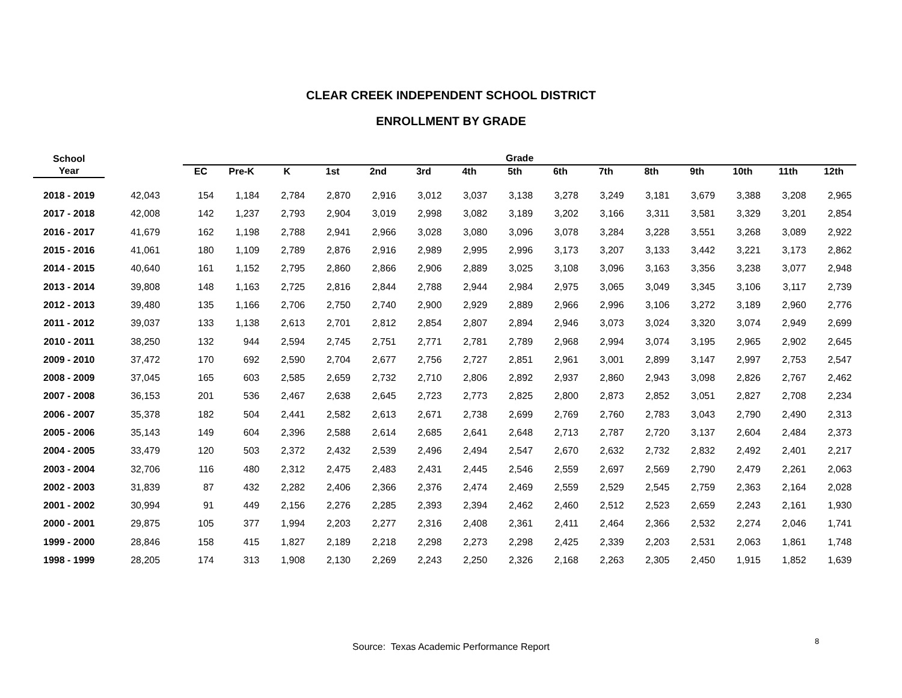CLEAR CREEK INDEPENDENT SCHOOL DISTRICT
ENROLLMENT BY GRADE
| School | | | Grade | | | | | | | | | | | | | | |
| --- | --- | --- | --- | --- | --- | --- | --- | --- | --- | --- | --- | --- | --- | --- | --- | --- | --- |
| Year | | | EC | Pre-K | K | 1st | 2nd | 3rd | 4th | 5th | 6th | 7th | 8th | 9th | 10th | 11th | 12th |
| 2018 - 2019 | 42,043 | | 154 | 1,184 | 2,784 | 2,870 | 2,916 | 3,012 | 3,037 | 3,138 | 3,278 | 3,249 | 3,181 | 3,679 | 3,388 | 3,208 | 2,965 |
| 2017 - 2018 | 42,008 | | 142 | 1,237 | 2,793 | 2,904 | 3,019 | 2,998 | 3,082 | 3,189 | 3,202 | 3,166 | 3,311 | 3,581 | 3,329 | 3,201 | 2,854 |
| 2016 - 2017 | 41,679 | | 162 | 1,198 | 2,788 | 2,941 | 2,966 | 3,028 | 3,080 | 3,096 | 3,078 | 3,284 | 3,228 | 3,551 | 3,268 | 3,089 | 2,922 |
| 2015 - 2016 | 41,061 | | 180 | 1,109 | 2,789 | 2,876 | 2,916 | 2,989 | 2,995 | 2,996 | 3,173 | 3,207 | 3,133 | 3,442 | 3,221 | 3,173 | 2,862 |
| 2014 - 2015 | 40,640 | | 161 | 1,152 | 2,795 | 2,860 | 2,866 | 2,906 | 2,889 | 3,025 | 3,108 | 3,096 | 3,163 | 3,356 | 3,238 | 3,077 | 2,948 |
| 2013 - 2014 | 39,808 | | 148 | 1,163 | 2,725 | 2,816 | 2,844 | 2,788 | 2,944 | 2,984 | 2,975 | 3,065 | 3,049 | 3,345 | 3,106 | 3,117 | 2,739 |
| 2012 - 2013 | 39,480 | | 135 | 1,166 | 2,706 | 2,750 | 2,740 | 2,900 | 2,929 | 2,889 | 2,966 | 2,996 | 3,106 | 3,272 | 3,189 | 2,960 | 2,776 |
| 2011 - 2012 | 39,037 | | 133 | 1,138 | 2,613 | 2,701 | 2,812 | 2,854 | 2,807 | 2,894 | 2,946 | 3,073 | 3,024 | 3,320 | 3,074 | 2,949 | 2,699 |
| 2010 - 2011 | 38,250 | | 132 | 944 | 2,594 | 2,745 | 2,751 | 2,771 | 2,781 | 2,789 | 2,968 | 2,994 | 3,074 | 3,195 | 2,965 | 2,902 | 2,645 |
| 2009 - 2010 | 37,472 | | 170 | 692 | 2,590 | 2,704 | 2,677 | 2,756 | 2,727 | 2,851 | 2,961 | 3,001 | 2,899 | 3,147 | 2,997 | 2,753 | 2,547 |
| 2008 - 2009 | 37,045 | | 165 | 603 | 2,585 | 2,659 | 2,732 | 2,710 | 2,806 | 2,892 | 2,937 | 2,860 | 2,943 | 3,098 | 2,826 | 2,767 | 2,462 |
| 2007 - 2008 | 36,153 | | 201 | 536 | 2,467 | 2,638 | 2,645 | 2,723 | 2,773 | 2,825 | 2,800 | 2,873 | 2,852 | 3,051 | 2,827 | 2,708 | 2,234 |
| 2006 - 2007 | 35,378 | | 182 | 504 | 2,441 | 2,582 | 2,613 | 2,671 | 2,738 | 2,699 | 2,769 | 2,760 | 2,783 | 3,043 | 2,790 | 2,490 | 2,313 |
| 2005 - 2006 | 35,143 | | 149 | 604 | 2,396 | 2,588 | 2,614 | 2,685 | 2,641 | 2,648 | 2,713 | 2,787 | 2,720 | 3,137 | 2,604 | 2,484 | 2,373 |
| 2004 - 2005 | 33,479 | | 120 | 503 | 2,372 | 2,432 | 2,539 | 2,496 | 2,494 | 2,547 | 2,670 | 2,632 | 2,732 | 2,832 | 2,492 | 2,401 | 2,217 |
| 2003 - 2004 | 32,706 | | 116 | 480 | 2,312 | 2,475 | 2,483 | 2,431 | 2,445 | 2,546 | 2,559 | 2,697 | 2,569 | 2,790 | 2,479 | 2,261 | 2,063 |
| 2002 - 2003 | 31,839 | | 87 | 432 | 2,282 | 2,406 | 2,366 | 2,376 | 2,474 | 2,469 | 2,559 | 2,529 | 2,545 | 2,759 | 2,363 | 2,164 | 2,028 |
| 2001 - 2002 | 30,994 | | 91 | 449 | 2,156 | 2,276 | 2,285 | 2,393 | 2,394 | 2,462 | 2,460 | 2,512 | 2,523 | 2,659 | 2,243 | 2,161 | 1,930 |
| 2000 - 2001 | 29,875 | | 105 | 377 | 1,994 | 2,203 | 2,277 | 2,316 | 2,408 | 2,361 | 2,411 | 2,464 | 2,366 | 2,532 | 2,274 | 2,046 | 1,741 |
| 1999 - 2000 | 28,846 | | 158 | 415 | 1,827 | 2,189 | 2,218 | 2,298 | 2,273 | 2,298 | 2,425 | 2,339 | 2,203 | 2,531 | 2,063 | 1,861 | 1,748 |
| 1998 - 1999 | 28,205 | | 174 | 313 | 1,908 | 2,130 | 2,269 | 2,243 | 2,250 | 2,326 | 2,168 | 2,263 | 2,305 | 2,450 | 1,915 | 1,852 | 1,639 |
Source: Texas Academic Performance Report
8